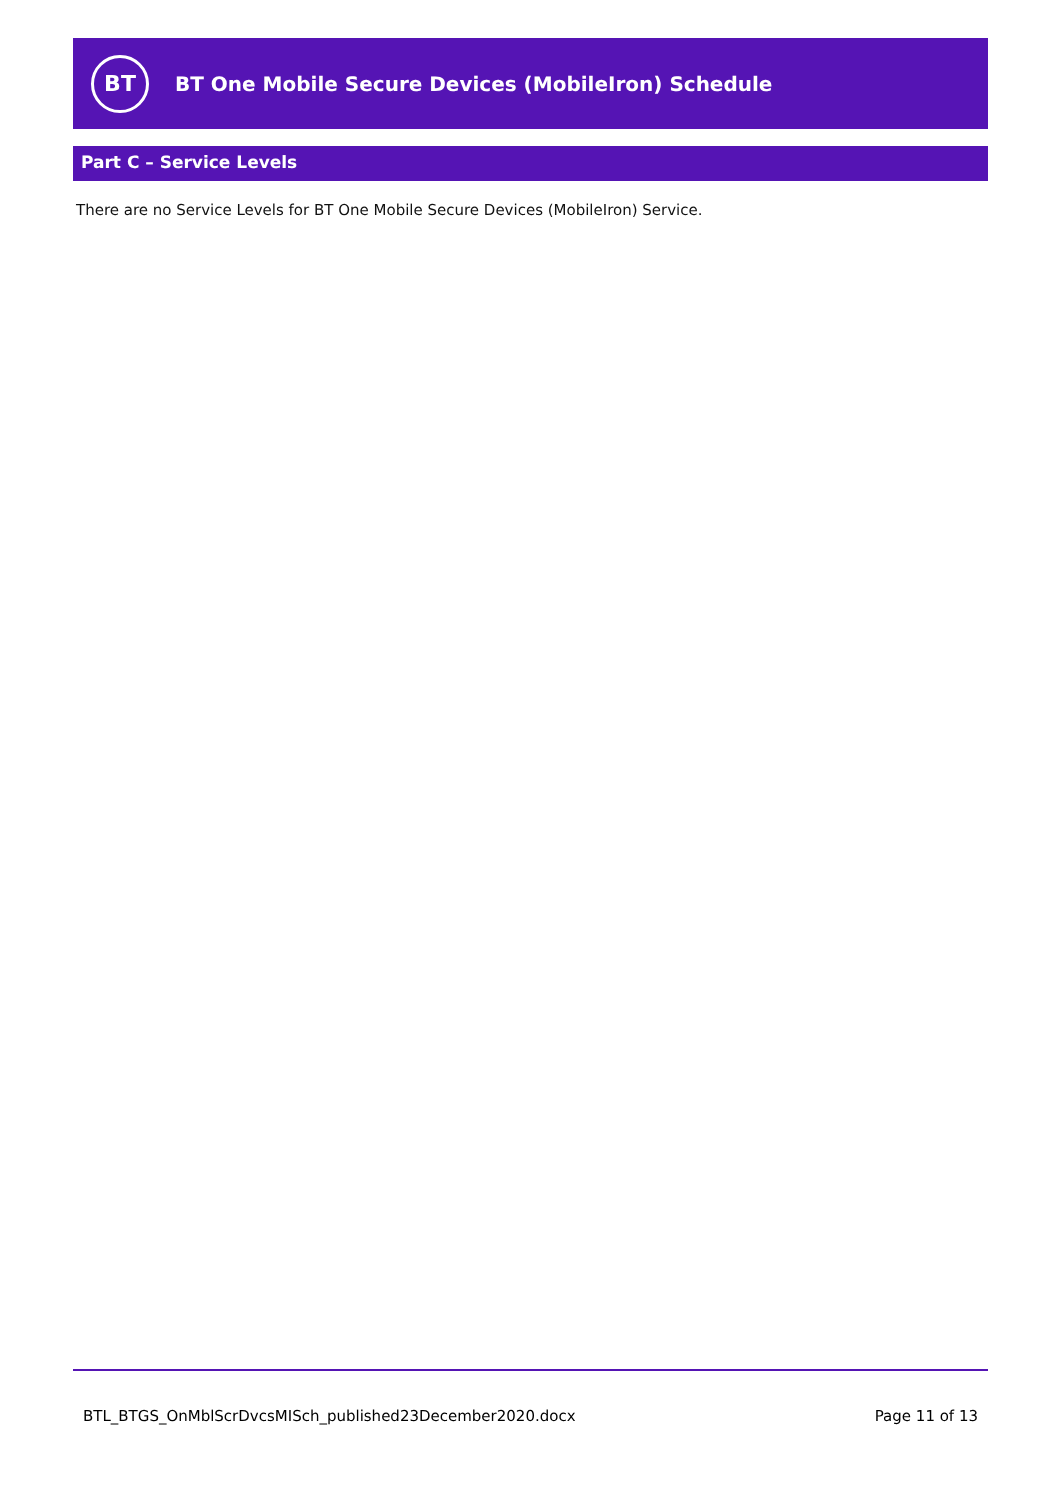BT
BT One Mobile Secure Devices (MobileIron) Schedule
Part C – Service Levels
There are no Service Levels for BT One Mobile Secure Devices (MobileIron) Service.
BTL_BTGS_OnMblScrDvcsMISch_published23December2020.docx Page 11 of 13